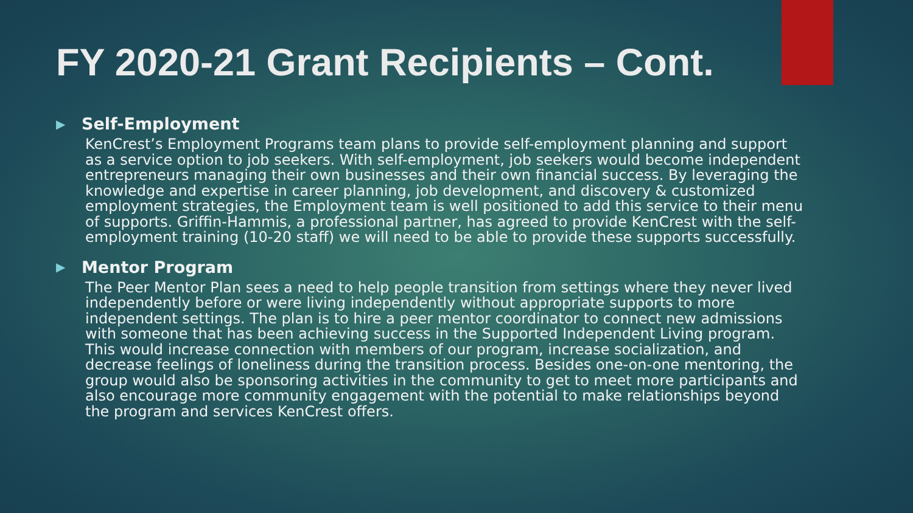FY 2020-21 Grant Recipients – Cont.
▶ Self-Employment
KenCrest’s Employment Programs team plans to provide self-employment planning and support as a service option to job seekers. With self-employment, job seekers would become independent entrepreneurs managing their own businesses and their own financial success. By leveraging the knowledge and expertise in career planning, job development, and discovery & customized employment strategies, the Employment team is well positioned to add this service to their menu of supports. Griffin-Hammis, a professional partner, has agreed to provide KenCrest with the self-employment training (10-20 staff) we will need to be able to provide these supports successfully.
▶ Mentor Program
The Peer Mentor Plan sees a need to help people transition from settings where they never lived independently before or were living independently without appropriate supports to more independent settings. The plan is to hire a peer mentor coordinator to connect new admissions with someone that has been achieving success in the Supported Independent Living program. This would increase connection with members of our program, increase socialization, and decrease feelings of loneliness during the transition process. Besides one-on-one mentoring, the group would also be sponsoring activities in the community to get to meet more participants and also encourage more community engagement with the potential to make relationships beyond the program and services KenCrest offers.